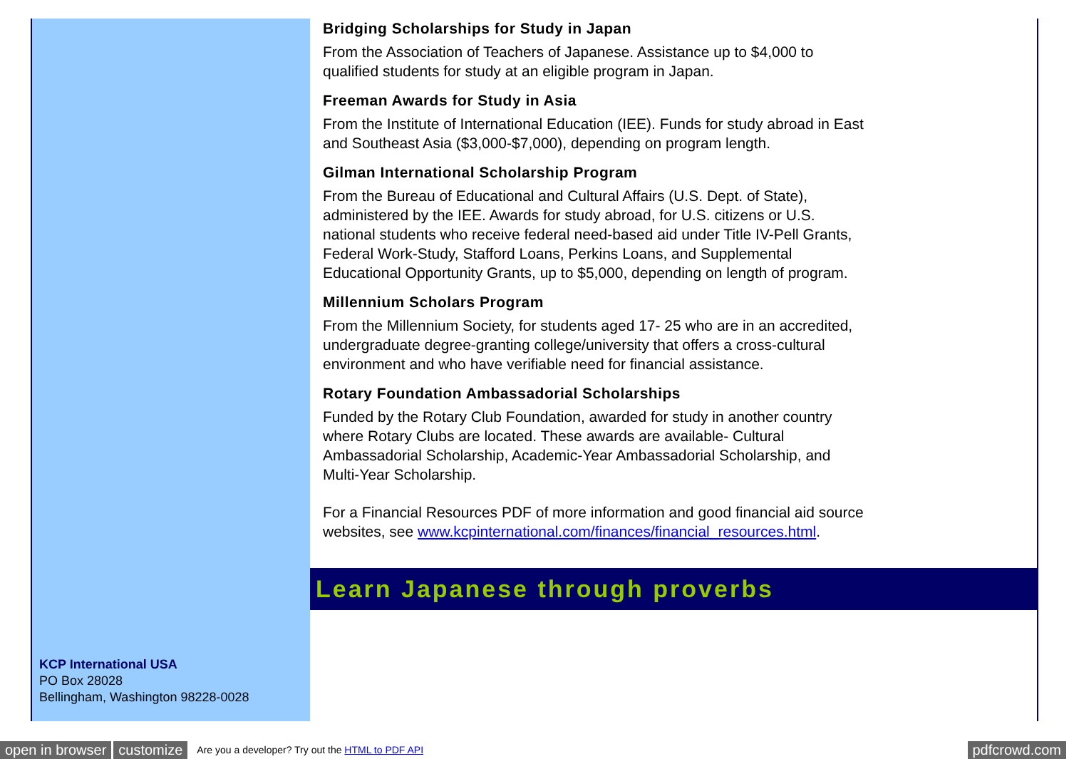KCP International USA
PO Box 28028
Bellingham, Washington 98228-0028
Bridging Scholarships for Study in Japan
From the Association of Teachers of Japanese. Assistance up to $4,000 to qualified students for study at an eligible program in Japan.
Freeman Awards for Study in Asia
From the Institute of International Education (IEE). Funds for study abroad in East and Southeast Asia ($3,000-$7,000), depending on program length.
Gilman International Scholarship Program
From the Bureau of Educational and Cultural Affairs (U.S. Dept. of State), administered by the IEE. Awards for study abroad, for U.S. citizens or U.S. national students who receive federal need-based aid under Title IV-Pell Grants, Federal Work-Study, Stafford Loans, Perkins Loans, and Supplemental Educational Opportunity Grants, up to $5,000, depending on length of program.
Millennium Scholars Program
From the Millennium Society, for students aged 17- 25 who are in an accredited, undergraduate degree-granting college/university that offers a cross-cultural environment and who have verifiable need for financial assistance.
Rotary Foundation Ambassadorial Scholarships
Funded by the Rotary Club Foundation, awarded for study in another country where Rotary Clubs are located. These awards are available- Cultural Ambassadorial Scholarship, Academic-Year Ambassadorial Scholarship, and Multi-Year Scholarship.
For a Financial Resources PDF of more information and good financial aid source websites, see www.kcpinternational.com/finances/financial_resources.html.
Learn Japanese through proverbs
open in browser customize Are you a developer? Try out the HTML to PDF API pdfcrowd.com